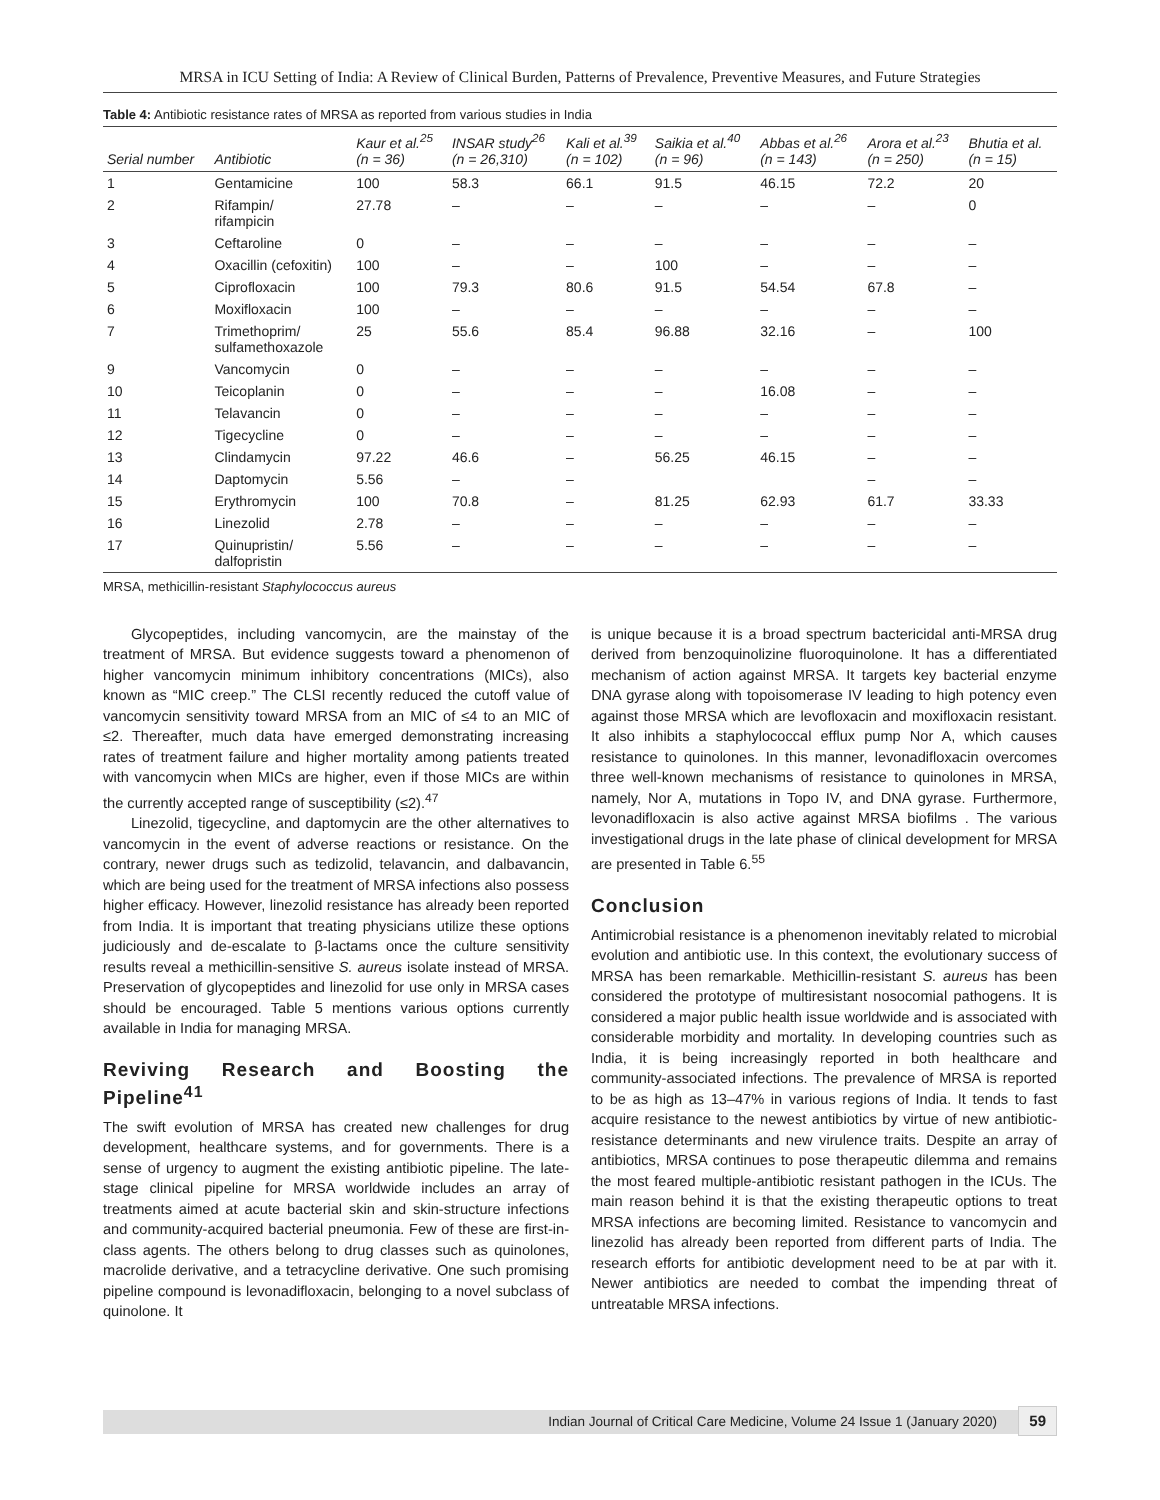MRSA in ICU Setting of India: A Review of Clinical Burden, Patterns of Prevalence, Preventive Measures, and Future Strategies
Table 4: Antibiotic resistance rates of MRSA as reported from various studies in India
| Serial number | Antibiotic | Kaur et al.<sup>25</sup> (n = 36) | INSAR study<sup>26</sup> (n = 26,310) | Kali et al.<sup>39</sup> (n = 102) | Saikia et al.<sup>40</sup> (n = 96) | Abbas et al.<sup>26</sup> (n = 143) | Arora et al.<sup>23</sup> (n = 250) | Bhutia et al. (n = 15) |
| --- | --- | --- | --- | --- | --- | --- | --- | --- |
| 1 | Gentamicine | 100 | 58.3 | 66.1 | 91.5 | 46.15 | 72.2 | 20 |
| 2 | Rifampin/ rifampicin | 27.78 | – | – | – | – | – | 0 |
| 3 | Ceftaroline | 0 | – | – | – | – | – | – |
| 4 | Oxacillin (cefoxitin) | 100 | – | – | 100 | – | – | – |
| 5 | Ciprofloxacin | 100 | 79.3 | 80.6 | 91.5 | 54.54 | 67.8 | – |
| 6 | Moxifloxacin | 100 | – | – | – | – | – | – |
| 7 | Trimethoprim/ sulfamethoxazole | 25 | 55.6 | 85.4 | 96.88 | 32.16 | – | 100 |
| 9 | Vancomycin | 0 | – | – | – | – | – | – |
| 10 | Teicoplanin | 0 | – | – | – | 16.08 | – | – |
| 11 | Telavancin | 0 | – | – | – | – | – | – |
| 12 | Tigecycline | 0 | – | – | – | – | – | – |
| 13 | Clindamycin | 97.22 | 46.6 | – | 56.25 | 46.15 | – | – |
| 14 | Daptomycin | 5.56 | – | – | | | – | – |
| 15 | Erythromycin | 100 | 70.8 | – | 81.25 | 62.93 | 61.7 | 33.33 |
| 16 | Linezolid | 2.78 | – | – | – | – | – | – |
| 17 | Quinupristin/ dalfopristin | 5.56 | – | – | – | – | – | – |
MRSA, methicillin-resistant Staphylococcus aureus
Glycopeptides, including vancomycin, are the mainstay of the treatment of MRSA. But evidence suggests toward a phenomenon of higher vancomycin minimum inhibitory concentrations (MICs), also known as “MIC creep.” The CLSI recently reduced the cutoff value of vancomycin sensitivity toward MRSA from an MIC of ≤4 to an MIC of ≤2. Thereafter, much data have emerged demonstrating increasing rates of treatment failure and higher mortality among patients treated with vancomycin when MICs are higher, even if those MICs are within the currently accepted range of susceptibility (≤2).<sup>47</sup>
Linezolid, tigecycline, and daptomycin are the other alternatives to vancomycin in the event of adverse reactions or resistance. On the contrary, newer drugs such as tedizolid, telavancin, and dalbavancin, which are being used for the treatment of MRSA infections also possess higher efficacy. However, linezolid resistance has already been reported from India. It is important that treating physicians utilize these options judiciously and de-escalate to β-lactams once the culture sensitivity results reveal a methicillin-sensitive S. aureus isolate instead of MRSA. Preservation of glycopeptides and linezolid for use only in MRSA cases should be encouraged. Table 5 mentions various options currently available in India for managing MRSA.
Reviving Research and Boosting the Pipeline<sup>41</sup>
The swift evolution of MRSA has created new challenges for drug development, healthcare systems, and for governments. There is a sense of urgency to augment the existing antibiotic pipeline. The late-stage clinical pipeline for MRSA worldwide includes an array of treatments aimed at acute bacterial skin and skin-structure infections and community-acquired bacterial pneumonia. Few of these are first-in-class agents. The others belong to drug classes such as quinolones, macrolide derivative, and a tetracycline derivative. One such promising pipeline compound is levonadifloxacin, belonging to a novel subclass of quinolone. It
is unique because it is a broad spectrum bactericidal anti-MRSA drug derived from benzoquinolizine fluoroquinolone. It has a differentiated mechanism of action against MRSA. It targets key bacterial enzyme DNA gyrase along with topoisomerase IV leading to high potency even against those MRSA which are levofloxacin and moxifloxacin resistant. It also inhibits a staphylococcal efflux pump Nor A, which causes resistance to quinolones. In this manner, levonadifloxacin overcomes three well-known mechanisms of resistance to quinolones in MRSA, namely, Nor A, mutations in Topo IV, and DNA gyrase. Furthermore, levonadifloxacin is also active against MRSA biofilms . The various investigational drugs in the late phase of clinical development for MRSA are presented in Table 6.<sup>55</sup>
Conclusion
Antimicrobial resistance is a phenomenon inevitably related to microbial evolution and antibiotic use. In this context, the evolutionary success of MRSA has been remarkable. Methicillin-resistant S. aureus has been considered the prototype of multiresistant nosocomial pathogens. It is considered a major public health issue worldwide and is associated with considerable morbidity and mortality. In developing countries such as India, it is being increasingly reported in both healthcare and community-associated infections. The prevalence of MRSA is reported to be as high as 13–47% in various regions of India. It tends to fast acquire resistance to the newest antibiotics by virtue of new antibiotic-resistance determinants and new virulence traits. Despite an array of antibiotics, MRSA continues to pose therapeutic dilemma and remains the most feared multiple-antibiotic resistant pathogen in the ICUs. The main reason behind it is that the existing therapeutic options to treat MRSA infections are becoming limited. Resistance to vancomycin and linezolid has already been reported from different parts of India. The research efforts for antibiotic development need to be at par with it. Newer antibiotics are needed to combat the impending threat of untreatable MRSA infections.
Indian Journal of Critical Care Medicine, Volume 24 Issue 1 (January 2020) 59